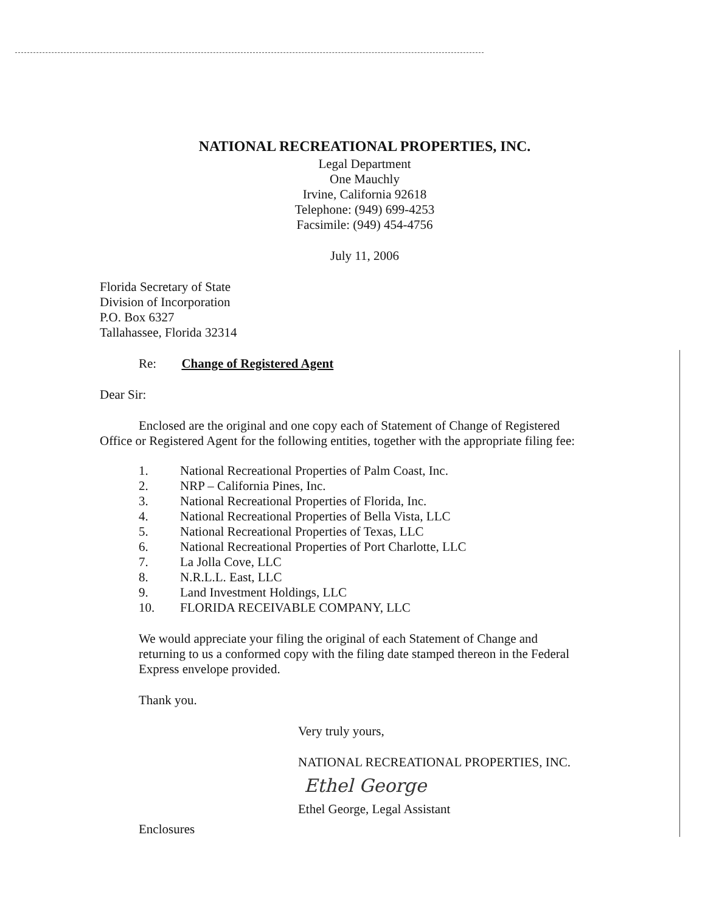NATIONAL RECREATIONAL PROPERTIES, INC.
Legal Department
One Mauchly
Irvine, California 92618
Telephone: (949) 699-4253
Facsimile: (949) 454-4756
July 11, 2006
Florida Secretary of State
Division of Incorporation
P.O. Box 6327
Tallahassee, Florida 32314
Re: Change of Registered Agent
Dear Sir:
Enclosed are the original and one copy each of Statement of Change of Registered Office or Registered Agent for the following entities, together with the appropriate filing fee:
| 1. | National Recreational Properties of Palm Coast, Inc. |
| 2. | NRP – California Pines, Inc. |
| 3. | National Recreational Properties of Florida, Inc. |
| 4. | National Recreational Properties of Bella Vista, LLC |
| 5. | National Recreational Properties of Texas, LLC |
| 6. | National Recreational Properties of Port Charlotte, LLC |
| 7. | La Jolla Cove, LLC |
| 8. | N.R.L.L. East, LLC |
| 9. | Land Investment Holdings, LLC |
| 10. | FLORIDA RECEIVABLE COMPANY, LLC |
We would appreciate your filing the original of each Statement of Change and returning to us a conformed copy with the filing date stamped thereon in the Federal Express envelope provided.
Thank you.
Very truly yours,
NATIONAL RECREATIONAL PROPERTIES, INC.
Ethel George
Ethel George, Legal Assistant
Enclosures